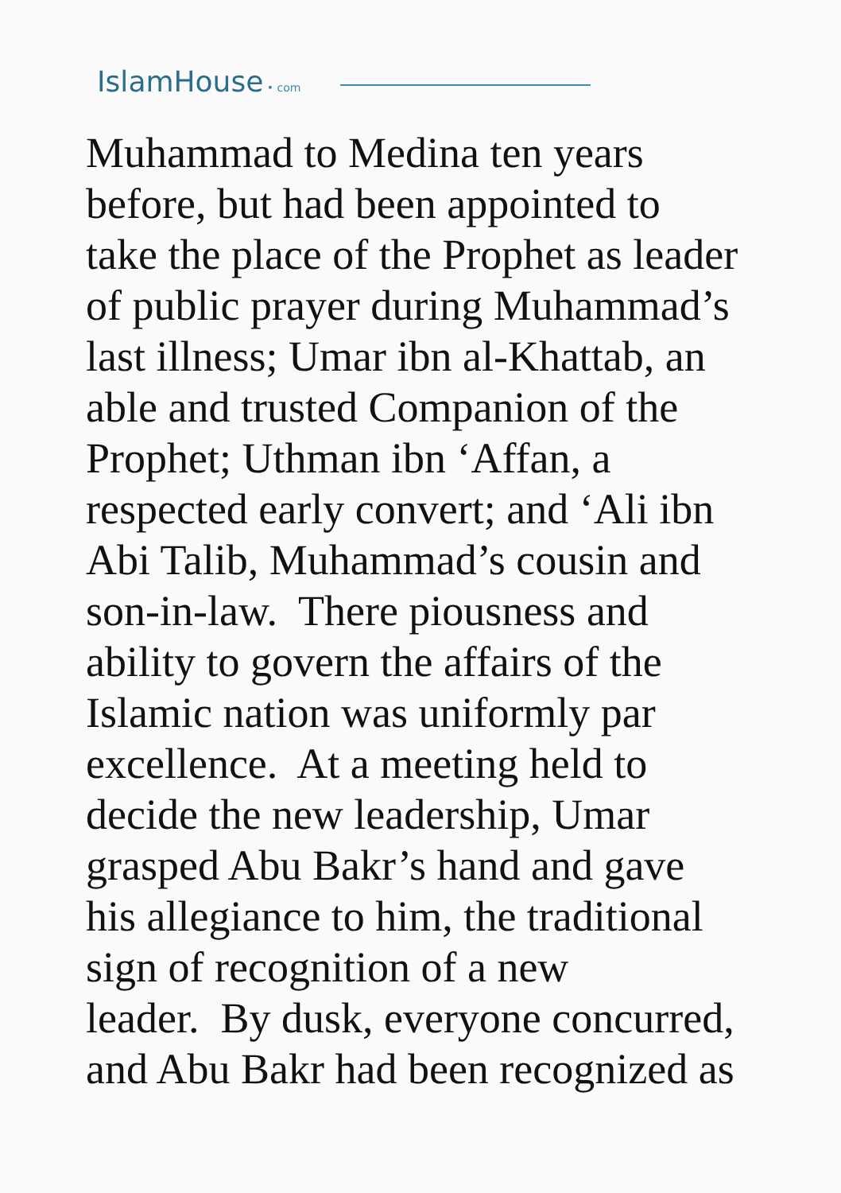IslamHouse • com
Muhammad to Medina ten years
before, but had been appointed to
take the place of the Prophet as leader
of public prayer during Muhammad’s
last illness; Umar ibn al-Khattab, an
able and trusted Companion of the
Prophet; Uthman ibn ‘Affan, a
respected early convert; and ‘Ali ibn
Abi Talib, Muhammad’s cousin and
son-in-law. There piousness and
ability to govern the affairs of the
Islamic nation was uniformly par
excellence. At a meeting held to
decide the new leadership, Umar
grasped Abu Bakr’s hand and gave
his allegiance to him, the traditional
sign of recognition of a new
leader. By dusk, everyone concurred,
and Abu Bakr had been recognized as